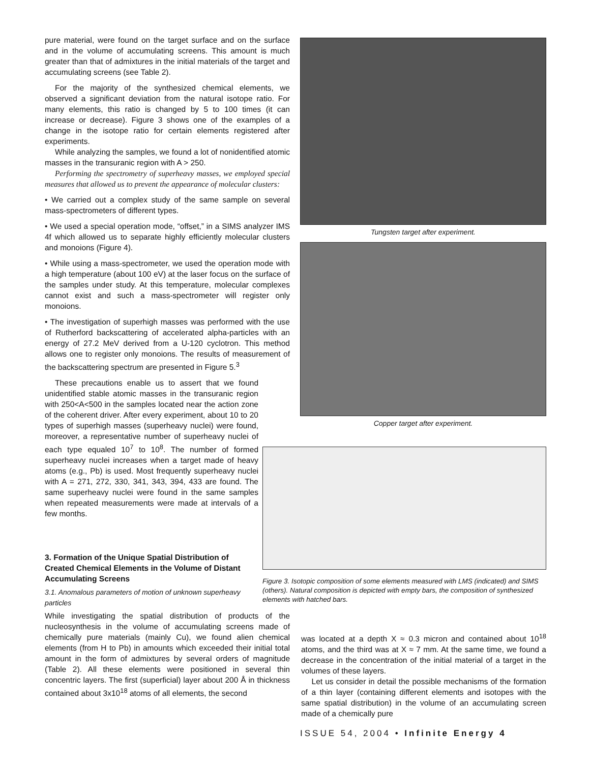pure material, were found on the target surface and on the surface and in the volume of accumulating screens. This amount is much greater than that of admixtures in the initial materials of the target and accumulating screens (see Table 2).
For the majority of the synthesized chemical elements, we observed a significant deviation from the natural isotope ratio. For many elements, this ratio is changed by 5 to 100 times (it can increase or decrease). Figure 3 shows one of the examples of a change in the isotope ratio for certain elements registered after experiments.
While analyzing the samples, we found a lot of nonidentified atomic masses in the transuranic region with A > 250.
Performing the spectrometry of superheavy masses, we employed special measures that allowed us to prevent the appearance of molecular clusters:
• We carried out a complex study of the same sample on several mass-spectrometers of different types.
• We used a special operation mode, “offset,” in a SIMS analyzer IMS 4f which allowed us to separate highly efficiently molecular clusters and monoions (Figure 4).
• While using a mass-spectrometer, we used the operation mode with a high temperature (about 100 eV) at the laser focus on the surface of the samples under study. At this temperature, molecular complexes cannot exist and such a mass-spectrometer will register only monoions.
• The investigation of superhigh masses was performed with the use of Rutherford backscattering of accelerated alpha-particles with an energy of 27.2 MeV derived from a U-120 cyclotron. This method allows one to register only monoions. The results of measurement of the backscattering spectrum are presented in Figure 5.<sup>3</sup>
These precautions enable us to assert that we found unidentified stable atomic masses in the transuranic region with 250<A<500 in the samples located near the action zone of the coherent driver. After every experiment, about 10 to 20 types of superhigh masses (superheavy nuclei) were found, moreover, a representative number of superheavy nuclei of each type equaled 10<sup>7</sup> to 10<sup>8</sup>. The number of formed superheavy nuclei increases when a target made of heavy atoms (e.g., Pb) is used. Most frequently superheavy nuclei with A = 271, 272, 330, 341, 343, 394, 433 are found. The same superheavy nuclei were found in the same samples when repeated measurements were made at intervals of a few months.
3. Formation of the Unique Spatial Distribution of Created Chemical Elements in the Volume of Distant Accumulating Screens
3.1. Anomalous parameters of motion of unknown superheavy particles
While investigating the spatial distribution of products of the nucleosynthesis in the volume of accumulating screens made of chemically pure materials (mainly Cu), we found alien chemical elements (from H to Pb) in amounts which exceeded their initial total amount in the form of admixtures by several orders of magnitude (Table 2). All these elements were positioned in several thin concentric layers. The first (superficial) layer about 200 Å in thickness contained about 3x10<sup>18</sup> atoms of all elements, the second
Tungsten target after experiment.
Copper target after experiment.
Figure 3. Isotopic composition of some elements measured with LMS (indicated) and SIMS (others). Natural composition is depicted with empty bars, the composition of synthesized elements with hatched bars.
was located at a depth X ≈ 0.3 micron and contained about 10<sup>18</sup> atoms, and the third was at X ≈ 7 mm. At the same time, we found a decrease in the concentration of the initial material of a target in the volumes of these layers.
Let us consider in detail the possible mechanisms of the formation of a thin layer (containing different elements and isotopes with the same spatial distribution) in the volume of an accumulating screen made of a chemically pure
ISSUE 54, 2004 • Infinite Energy 4